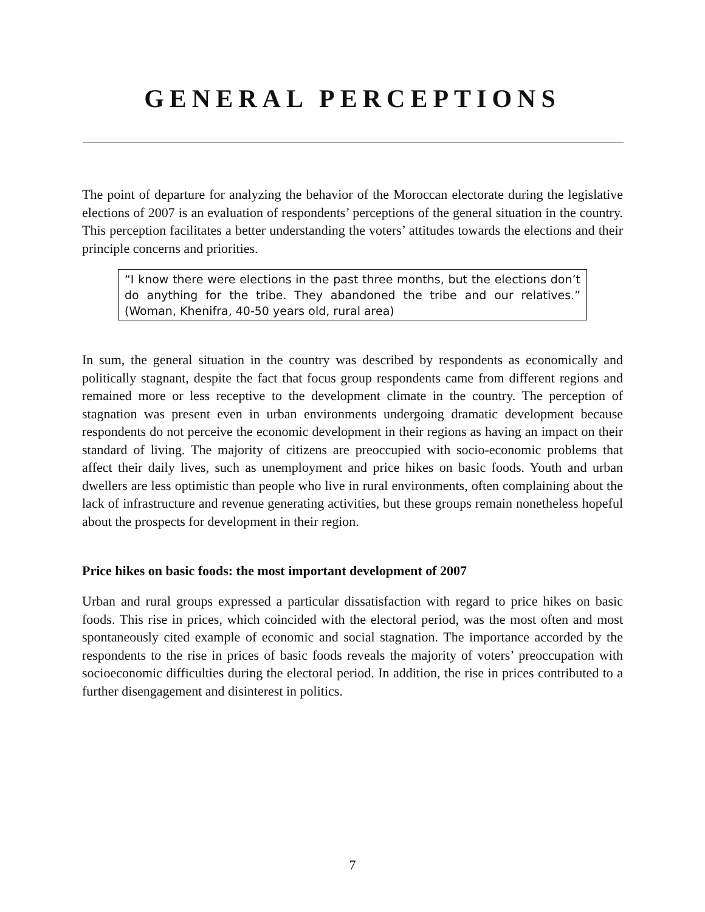GENERAL PERCEPTIONS
The point of departure for analyzing the behavior of the Moroccan electorate during the legislative elections of 2007 is an evaluation of respondents’ perceptions of the general situation in the country. This perception facilitates a better understanding the voters’ attitudes towards the elections and their principle concerns and priorities.
“I know there were elections in the past three months, but the elections don’t do anything for the tribe. They abandoned the tribe and our relatives.” (Woman, Khenifra, 40-50 years old, rural area)
In sum, the general situation in the country was described by respondents as economically and politically stagnant, despite the fact that focus group respondents came from different regions and remained more or less receptive to the development climate in the country. The perception of stagnation was present even in urban environments undergoing dramatic development because respondents do not perceive the economic development in their regions as having an impact on their standard of living. The majority of citizens are preoccupied with socio-economic problems that affect their daily lives, such as unemployment and price hikes on basic foods. Youth and urban dwellers are less optimistic than people who live in rural environments, often complaining about the lack of infrastructure and revenue generating activities, but these groups remain nonetheless hopeful about the prospects for development in their region.
Price hikes on basic foods: the most important development of 2007
Urban and rural groups expressed a particular dissatisfaction with regard to price hikes on basic foods. This rise in prices, which coincided with the electoral period, was the most often and most spontaneously cited example of economic and social stagnation. The importance accorded by the respondents to the rise in prices of basic foods reveals the majority of voters’ preoccupation with socioeconomic difficulties during the electoral period. In addition, the rise in prices contributed to a further disengagement and disinterest in politics.
7